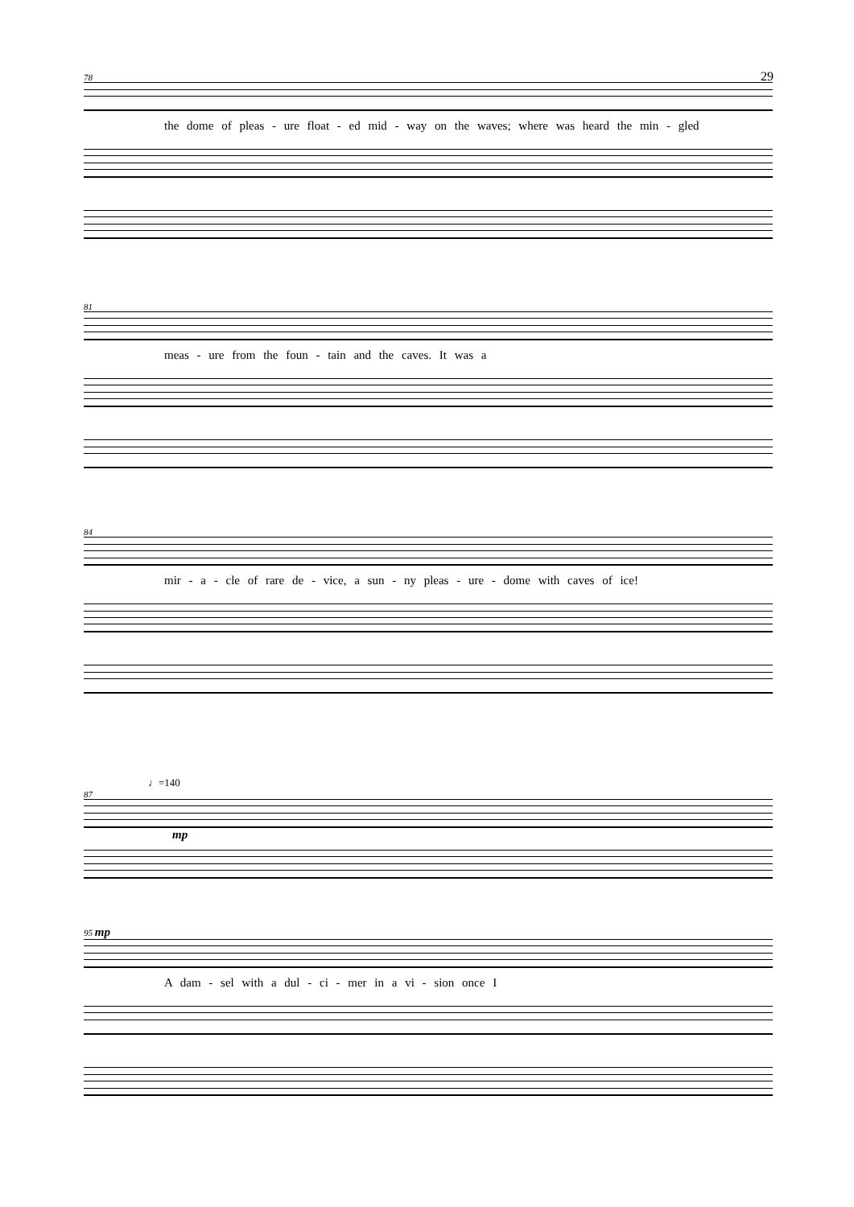29
78
the dome of pleas - ure float - ed mid - way on the waves; where was heard the min - gled
81
meas - ure from the foun - tain and the caves. It was a
84
mir - a - cle of rare de - vice, a sun - ny pleas - ure - dome with caves of ice!
♩=140
87
mp
95 mp
A dam - sel with a dul - ci - mer in a vi - sion once I